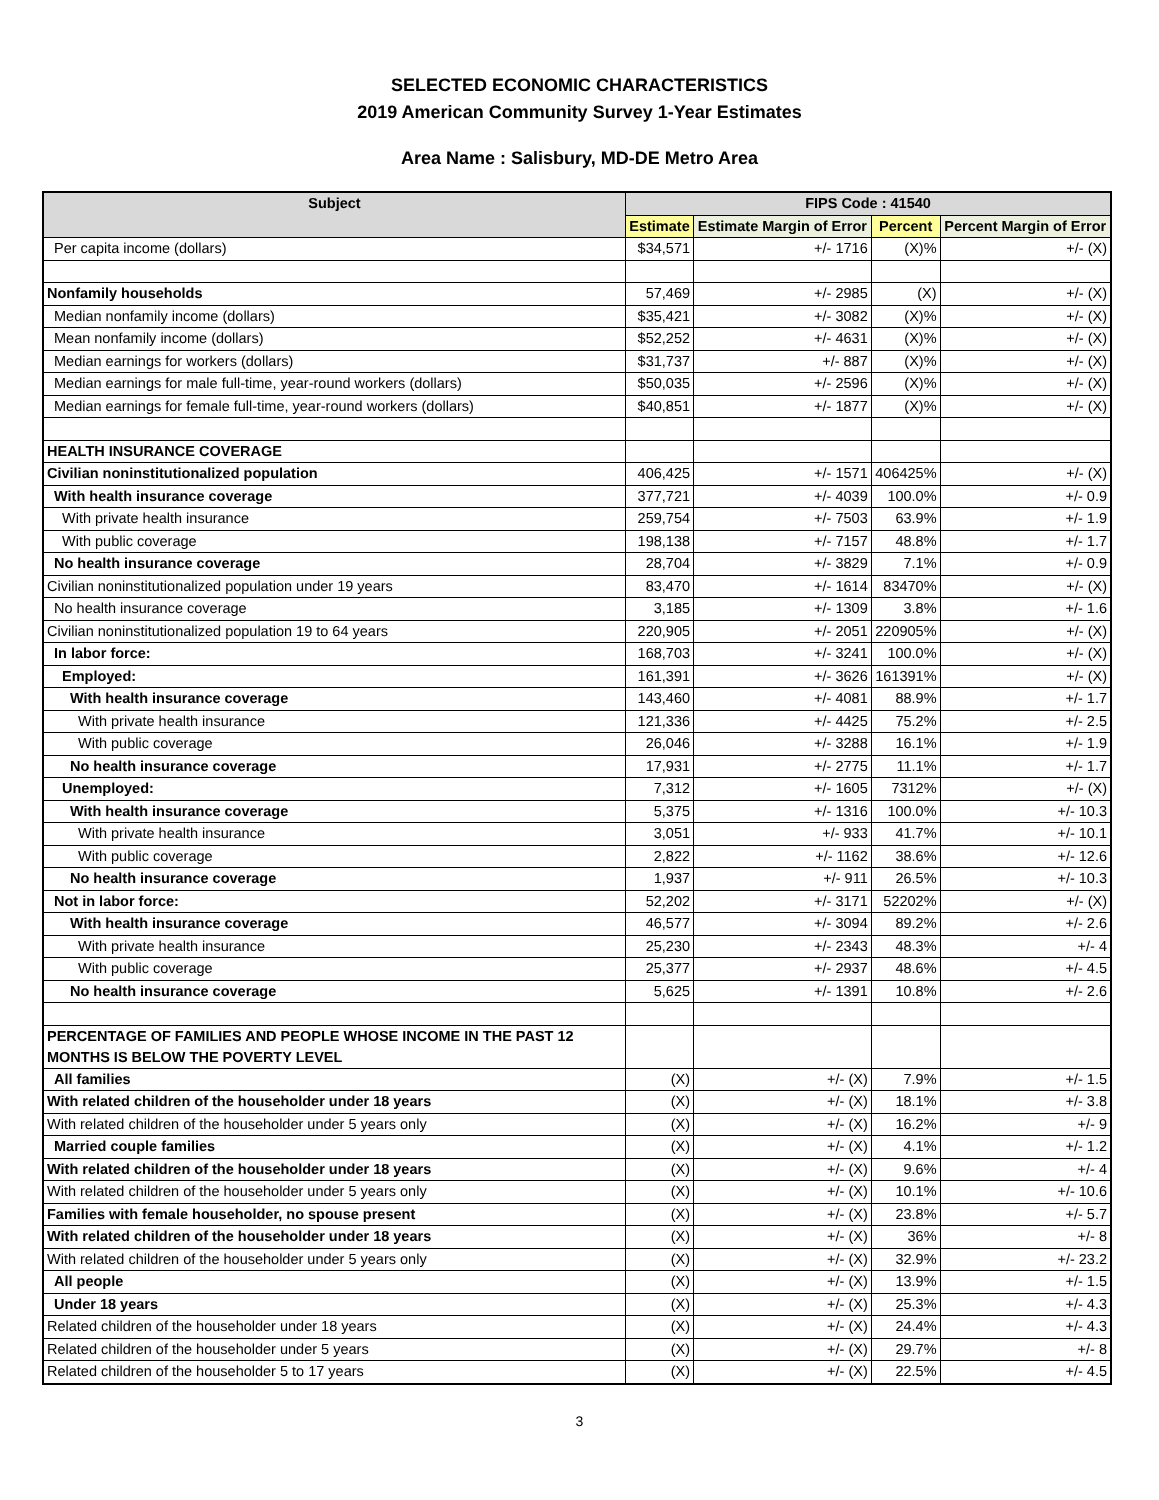SELECTED ECONOMIC CHARACTERISTICS
2019 American Community Survey 1-Year Estimates
Area Name : Salisbury, MD-DE Metro Area
| Subject | FIPS Code : 41540 | | | |
| --- | --- | --- | --- | --- |
| | Estimate | Estimate Margin of Error | Percent | Percent Margin of Error |
| Per capita income (dollars) | $34,571 | +/- 1716 | (X)% | +/- (X) |
| Nonfamily households | 57,469 | +/- 2985 | (X) | +/- (X) |
| Median nonfamily income (dollars) | $35,421 | +/- 3082 | (X)% | +/- (X) |
| Mean nonfamily income (dollars) | $52,252 | +/- 4631 | (X)% | +/- (X) |
| Median earnings for workers (dollars) | $31,737 | +/- 887 | (X)% | +/- (X) |
| Median earnings for male full-time, year-round workers (dollars) | $50,035 | +/- 2596 | (X)% | +/- (X) |
| Median earnings for female full-time, year-round workers (dollars) | $40,851 | +/- 1877 | (X)% | +/- (X) |
| HEALTH INSURANCE COVERAGE | | | | |
| Civilian noninstitutionalized population | 406,425 | +/- 1571 | 406425% | +/- (X) |
| With health insurance coverage | 377,721 | +/- 4039 | 100.0% | +/- 0.9 |
| With private health insurance | 259,754 | +/- 7503 | 63.9% | +/- 1.9 |
| With public coverage | 198,138 | +/- 7157 | 48.8% | +/- 1.7 |
| No health insurance coverage | 28,704 | +/- 3829 | 7.1% | +/- 0.9 |
| Civilian noninstitutionalized population under 19 years | 83,470 | +/- 1614 | 83470% | +/- (X) |
| No health insurance coverage | 3,185 | +/- 1309 | 3.8% | +/- 1.6 |
| Civilian noninstitutionalized population 19 to 64 years | 220,905 | +/- 2051 | 220905% | +/- (X) |
| In labor force: | 168,703 | +/- 3241 | 100.0% | +/- (X) |
| Employed: | 161,391 | +/- 3626 | 161391% | +/- (X) |
| With health insurance coverage | 143,460 | +/- 4081 | 88.9% | +/- 1.7 |
| With private health insurance | 121,336 | +/- 4425 | 75.2% | +/- 2.5 |
| With public coverage | 26,046 | +/- 3288 | 16.1% | +/- 1.9 |
| No health insurance coverage | 17,931 | +/- 2775 | 11.1% | +/- 1.7 |
| Unemployed: | 7,312 | +/- 1605 | 7312% | +/- (X) |
| With health insurance coverage | 5,375 | +/- 1316 | 100.0% | +/- 10.3 |
| With private health insurance | 3,051 | +/- 933 | 41.7% | +/- 10.1 |
| With public coverage | 2,822 | +/- 1162 | 38.6% | +/- 12.6 |
| No health insurance coverage | 1,937 | +/- 911 | 26.5% | +/- 10.3 |
| Not in labor force: | 52,202 | +/- 3171 | 52202% | +/- (X) |
| With health insurance coverage | 46,577 | +/- 3094 | 89.2% | +/- 2.6 |
| With private health insurance | 25,230 | +/- 2343 | 48.3% | +/- 4 |
| With public coverage | 25,377 | +/- 2937 | 48.6% | +/- 4.5 |
| No health insurance coverage | 5,625 | +/- 1391 | 10.8% | +/- 2.6 |
| PERCENTAGE OF FAMILIES AND PEOPLE WHOSE INCOME IN THE PAST 12 MONTHS IS BELOW THE POVERTY LEVEL | | | | |
| All families | (X) | +/- (X) | 7.9% | +/- 1.5 |
| With related children of the householder under 18 years | (X) | +/- (X) | 18.1% | +/- 3.8 |
| With related children of the householder under 5 years only | (X) | +/- (X) | 16.2% | +/- 9 |
| Married couple families | (X) | +/- (X) | 4.1% | +/- 1.2 |
| With related children of the householder under 18 years | (X) | +/- (X) | 9.6% | +/- 4 |
| With related children of the householder under 5 years only | (X) | +/- (X) | 10.1% | +/- 10.6 |
| Families with female householder, no spouse present | (X) | +/- (X) | 23.8% | +/- 5.7 |
| With related children of the householder under 18 years | (X) | +/- (X) | 36% | +/- 8 |
| With related children of the householder under 5 years only | (X) | +/- (X) | 32.9% | +/- 23.2 |
| All people | (X) | +/- (X) | 13.9% | +/- 1.5 |
| Under 18 years | (X) | +/- (X) | 25.3% | +/- 4.3 |
| Related children of the householder under 18 years | (X) | +/- (X) | 24.4% | +/- 4.3 |
| Related children of the householder under 5 years | (X) | +/- (X) | 29.7% | +/- 8 |
| Related children of the householder 5 to 17 years | (X) | +/- (X) | 22.5% | +/- 4.5 |
3